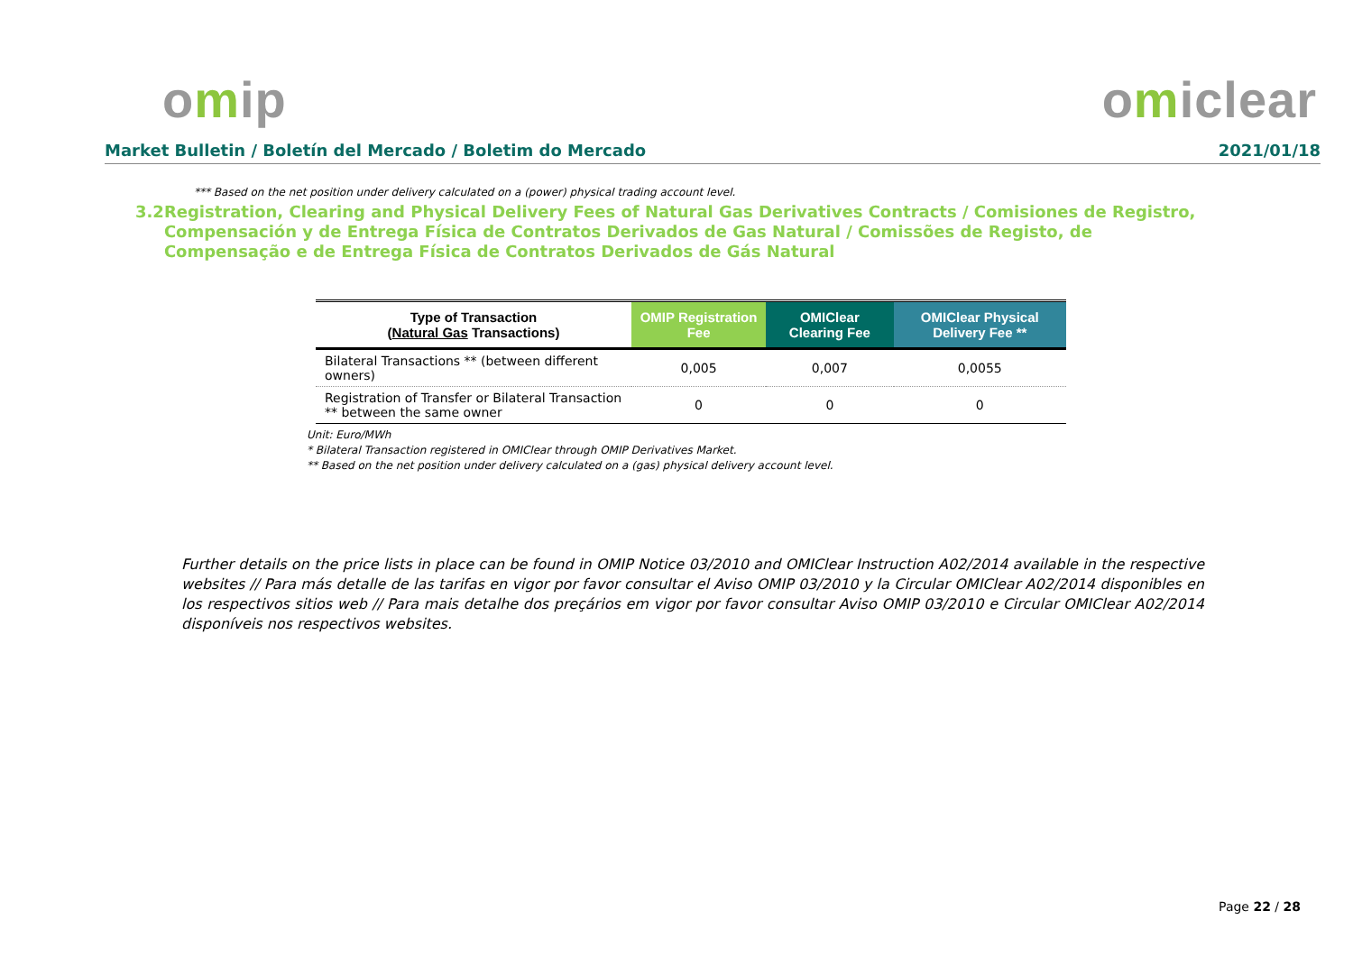omip omiclear
Market Bulletin / Boletín del Mercado / Boletim do Mercado
2021/01/18
*** Based on the net position under delivery calculated on a (power) physical trading account level.
3.2 Registration, Clearing and Physical Delivery Fees of Natural Gas Derivatives Contracts / Comisiones de Registro, Compensación y de Entrega Física de Contratos Derivados de Gas Natural / Comissões de Registo, de Compensação e de Entrega Física de Contratos Derivados de Gás Natural
| Type of Transaction ( Natural Gas Transactions) | OMIP Registration Fee | OMIClear Clearing Fee | OMIClear Physical Delivery Fee ** |
| --- | --- | --- | --- |
| Bilateral Transactions ** (between different owners) | 0,005 | 0,007 | 0,0055 |
| Registration of Transfer or Bilateral Transaction ** between the same owner | 0 | 0 | 0 |
Unit: Euro/MWh
* Bilateral Transaction registered in OMIClear through OMIP Derivatives Market.
** Based on the net position under delivery calculated on a (gas) physical delivery account level.
Further details on the price lists in place can be found in OMIP Notice 03/2010 and OMIClear Instruction A02/2014 available in the respective websites // Para más detalle de las tarifas en vigor por favor consultar el Aviso OMIP 03/2010 y la Circular OMIClear A02/2014 disponibles en los respectivos sitios web // Para mais detalhe dos preçários em vigor por favor consultar Aviso OMIP 03/2010 e Circular OMIClear A02/2014 disponíveis nos respectivos websites.
Page 22 / 28